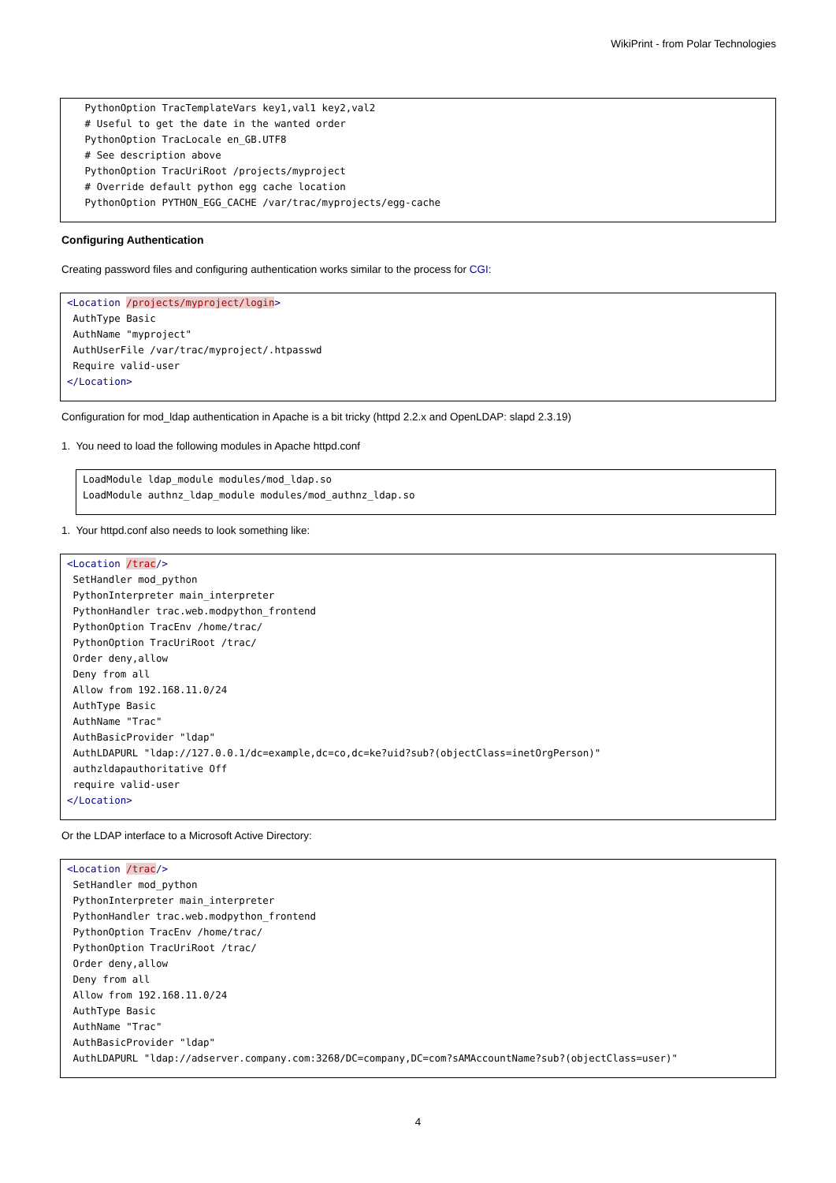WikiPrint - from Polar Technologies
   PythonOption TracTemplateVars key1,val1 key2,val2
   # Useful to get the date in the wanted order
   PythonOption TracLocale en_GB.UTF8
   # See description above
   PythonOption TracUriRoot /projects/myproject
   # Override default python egg cache location
   PythonOption PYTHON_EGG_CACHE /var/trac/myprojects/egg-cache
Configuring Authentication
Creating password files and configuring authentication works similar to the process for CGI:
<Location /projects/myproject/login>
 AuthType Basic
 AuthName "myproject"
 AuthUserFile /var/trac/myproject/.htpasswd
 Require valid-user
</Location>
Configuration for mod_ldap authentication in Apache is a bit tricky (httpd 2.2.x and OpenLDAP: slapd 2.3.19)
1. You need to load the following modules in Apache httpd.conf
LoadModule ldap_module modules/mod_ldap.so
LoadModule authnz_ldap_module modules/mod_authnz_ldap.so
1. Your httpd.conf also needs to look something like:
<Location /trac/>
 SetHandler mod_python
 PythonInterpreter main_interpreter
 PythonHandler trac.web.modpython_frontend
 PythonOption TracEnv /home/trac/
 PythonOption TracUriRoot /trac/
 Order deny,allow
 Deny from all
 Allow from 192.168.11.0/24
 AuthType Basic
 AuthName "Trac"
 AuthBasicProvider "ldap"
 AuthLDAPURL "ldap://127.0.0.1/dc=example,dc=co,dc=ke?uid?sub?(objectClass=inetOrgPerson)"
 authzldapauthoritative Off
 require valid-user
</Location>
Or the LDAP interface to a Microsoft Active Directory:
<Location /trac/>
 SetHandler mod_python
 PythonInterpreter main_interpreter
 PythonHandler trac.web.modpython_frontend
 PythonOption TracEnv /home/trac/
 PythonOption TracUriRoot /trac/
 Order deny,allow
 Deny from all
 Allow from 192.168.11.0/24
 AuthType Basic
 AuthName "Trac"
 AuthBasicProvider "ldap"
 AuthLDAPURL "ldap://adserver.company.com:3268/DC=company,DC=com?sAMAccountName?sub?(objectClass=user)"
4